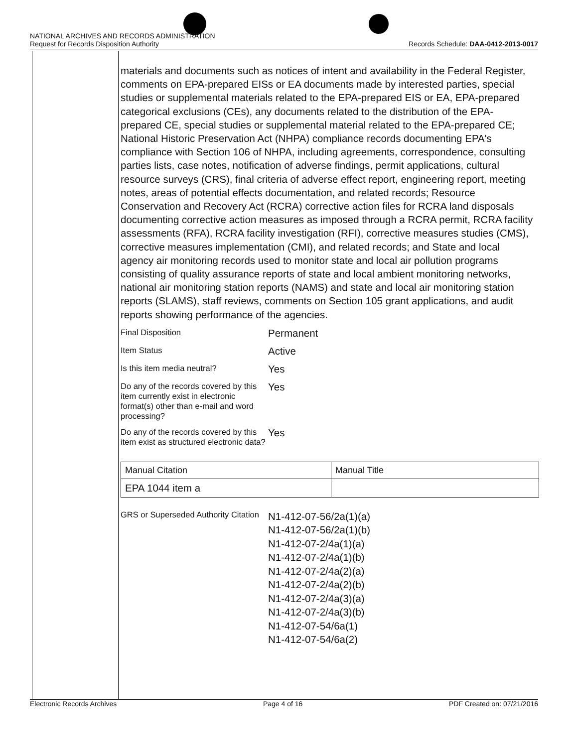NATIONAL ARCHIVES AND RECORDS ADMINISTRATION
Request for Records Disposition Authority
Records Schedule: DAA-0412-2013-0017
materials and documents such as notices of intent and availability in the Federal Register, comments on EPA-prepared EISs or EA documents made by interested parties, special studies or supplemental materials related to the EPA-prepared EIS or EA, EPA-prepared categorical exclusions (CEs), any documents related to the distribution of the EPA-prepared CE, special studies or supplemental material related to the EPA-prepared CE; National Historic Preservation Act (NHPA) compliance records documenting EPA's compliance with Section 106 of NHPA, including agreements, correspondence, consulting parties lists, case notes, notification of adverse findings, permit applications, cultural resource surveys (CRS), final criteria of adverse effect report, engineering report, meeting notes, areas of potential effects documentation, and related records; Resource Conservation and Recovery Act (RCRA) corrective action files for RCRA land disposals documenting corrective action measures as imposed through a RCRA permit, RCRA facility assessments (RFA), RCRA facility investigation (RFI), corrective measures studies (CMS), corrective measures implementation (CMI), and related records; and State and local agency air monitoring records used to monitor state and local air pollution programs consisting of quality assurance reports of state and local ambient monitoring networks, national air monitoring station reports (NAMS) and state and local air monitoring station reports (SLAMS), staff reviews, comments on Section 105 grant applications, and audit reports showing performance of the agencies.
Final Disposition
Permanent
Item Status
Active
Is this item media neutral?
Yes
Do any of the records covered by this item currently exist in electronic format(s) other than e-mail and word processing?
Yes
Do any of the records covered by this item exist as structured electronic data?
Yes
| Manual Citation | Manual Title |
| EPA 1044 item a | |
GRS or Superseded Authority Citation
N1-412-07-56/2a(1)(a)
N1-412-07-56/2a(1)(b)
N1-412-07-2/4a(1)(a)
N1-412-07-2/4a(1)(b)
N1-412-07-2/4a(2)(a)
N1-412-07-2/4a(2)(b)
N1-412-07-2/4a(3)(a)
N1-412-07-2/4a(3)(b)
N1-412-07-54/6a(1)
N1-412-07-54/6a(2)
Electronic Records Archives Page 4 of 16 PDF Created on: 07/21/2016